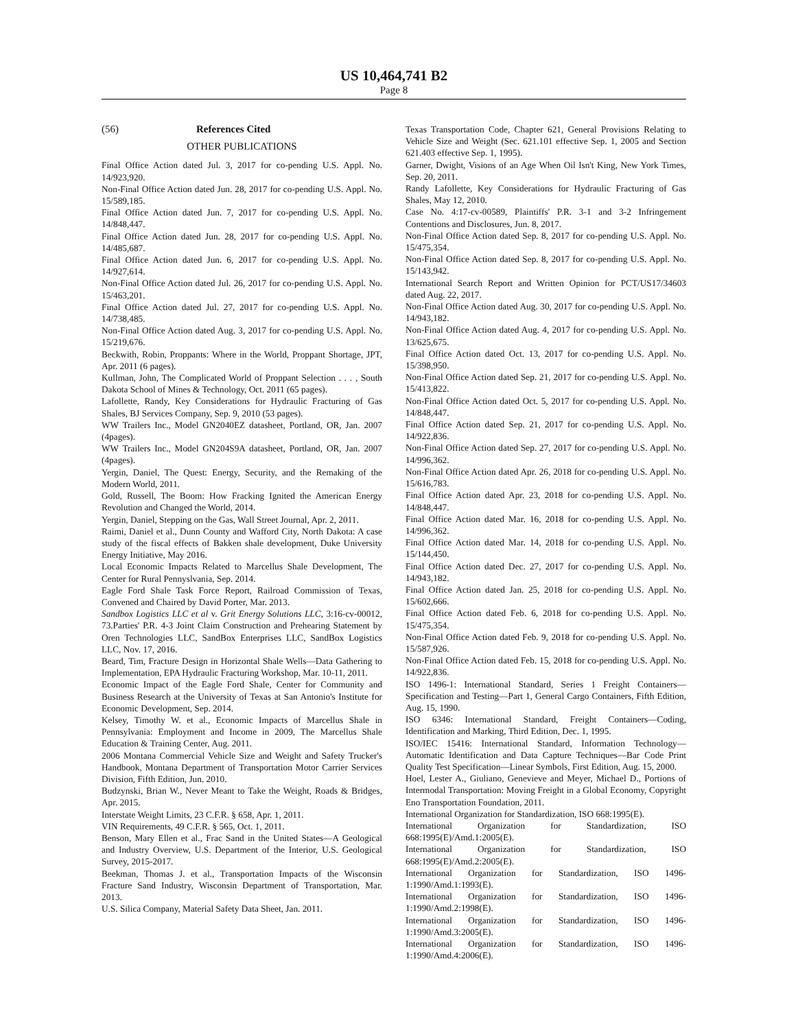US 10,464,741 B2
Page 8
(56) References Cited
OTHER PUBLICATIONS
Final Office Action dated Jul. 3, 2017 for co-pending U.S. Appl. No. 14/923,920.
Non-Final Office Action dated Jun. 28, 2017 for co-pending U.S. Appl. No. 15/589,185.
Final Office Action dated Jun. 7, 2017 for co-pending U.S. Appl. No. 14/848,447.
Final Office Action dated Jun. 28, 2017 for co-pending U.S. Appl. No. 14/485,687.
Final Office Action dated Jun. 6, 2017 for co-pending U.S. Appl. No. 14/927,614.
Non-Final Office Action dated Jul. 26, 2017 for co-pending U.S. Appl. No. 15/463,201.
Final Office Action dated Jul. 27, 2017 for co-pending U.S. Appl. No. 14/738,485.
Non-Final Office Action dated Aug. 3, 2017 for co-pending U.S. Appl. No. 15/219,676.
Beckwith, Robin, Proppants: Where in the World, Proppant Shortage, JPT, Apr. 2011 (6 pages).
Kullman, John, The Complicated World of Proppant Selection . . . , South Dakota School of Mines & Technology, Oct. 2011 (65 pages).
Lafollette, Randy, Key Considerations for Hydraulic Fracturing of Gas Shales, BJ Services Company, Sep. 9, 2010 (53 pages).
WW Trailers Inc., Model GN2040EZ datasheet, Portland, OR, Jan. 2007 (4pages).
WW Trailers Inc., Model GN204S9A datasheet, Portland, OR, Jan. 2007 (4pages).
Yergin, Daniel, The Quest: Energy, Security, and the Remaking of the Modern World, 2011.
Gold, Russell, The Boom: How Fracking Ignited the American Energy Revolution and Changed the World, 2014.
Yergin, Daniel, Stepping on the Gas, Wall Street Journal, Apr. 2, 2011.
Raimi, Daniel et al., Dunn County and Wafford City, North Dakota: A case study of the fiscal effects of Bakken shale development, Duke University Energy Initiative, May 2016.
Local Economic Impacts Related to Marcellus Shale Development, The Center for Rural Pennysl­vania, Sep. 2014.
Eagle Ford Shale Task Force Report, Railroad Commission of Texas, Convened and Chaired by David Porter, Mar. 2013.
Sandbox Logistics LLC et al v. Grit Energy Solutions LLC, 3:16-cv-00012, 73.Parties' P.R. 4-3 Joint Claim Construction and Prehearing Statement by Oren Technologies LLC, SandBox Enterprises LLC, SandBox Logistics LLC, Nov. 17, 2016.
Beard, Tim, Fracture Design in Horizontal Shale Wells—Data Gathering to Implementation, EPA Hydraulic Fracturing Workshop, Mar. 10-11, 2011.
Economic Impact of the Eagle Ford Shale, Center for Community and Business Research at the University of Texas at San Antonio's Institute for Economic Development, Sep. 2014.
Kelsey, Timothy W. et al., Economic Impacts of Marcellus Shale in Pennsylvania: Employment and Income in 2009, The Marcellus Shale Education & Training Center, Aug. 2011.
2006 Montana Commercial Vehicle Size and Weight and Safety Trucker's Handbook, Montana Department of Transportation Motor Carrier Services Division, Fifth Edition, Jun. 2010.
Budzynski, Brian W., Never Meant to Take the Weight, Roads & Bridges, Apr. 2015.
Interstate Weight Limits, 23 C.F.R. § 658, Apr. 1, 2011.
VIN Requirements, 49 C.F.R. § 565, Oct. 1, 2011.
Benson, Mary Ellen et al., Frac Sand in the United States—A Geological and Industry Overview, U.S. Department of the Interior, U.S. Geological Survey, 2015-2017.
Beekman, Thomas J. et al., Transportation Impacts of the Wisconsin Fracture Sand Industry, Wisconsin Department of Transportation, Mar. 2013.
U.S. Silica Company, Material Safety Data Sheet, Jan. 2011.
Texas Transportation Code, Chapter 621, General Provisions Relating to Vehicle Size and Weight (Sec. 621.101 effective Sep. 1, 2005 and Section 621.403 effective Sep. 1, 1995).
Garner, Dwight, Visions of an Age When Oil Isn't King, New York Times, Sep. 20, 2011.
Randy Lafollette, Key Considerations for Hydraulic Fracturing of Gas Shales, May 12, 2010.
Case No. 4:17-cv-00589, Plaintiffs' P.R. 3-1 and 3-2 Infringement Contentions and Disclosures, Jun. 8, 2017.
Non-Final Office Action dated Sep. 8, 2017 for co-pending U.S. Appl. No. 15/475,354.
Non-Final Office Action dated Sep. 8, 2017 for co-pending U.S. Appl. No. 15/143,942.
International Search Report and Written Opinion for PCT/US17/34603 dated Aug. 22, 2017.
Non-Final Office Action dated Aug. 30, 2017 for co-pending U.S. Appl. No. 14/943,182.
Non-Final Office Action dated Aug. 4, 2017 for co-pending U.S. Appl. No. 13/625,675.
Final Office Action dated Oct. 13, 2017 for co-pending U.S. Appl. No. 15/398,950.
Non-Final Office Action dated Sep. 21, 2017 for co-pending U.S. Appl. No. 15/413,822.
Non-Final Office Action dated Oct. 5, 2017 for co-pending U.S. Appl. No. 14/848,447.
Final Office Action dated Sep. 21, 2017 for co-pending U.S. Appl. No. 14/922,836.
Non-Final Office Action dated Sep. 27, 2017 for co-pending U.S. Appl. No. 14/996,362.
Non-Final Office Action dated Apr. 26, 2018 for co-pending U.S. Appl. No. 15/616,783.
Final Office Action dated Apr. 23, 2018 for co-pending U.S. Appl. No. 14/848,447.
Final Office Action dated Mar. 16, 2018 for co-pending U.S. Appl. No. 14/996,362.
Final Office Action dated Mar. 14, 2018 for co-pending U.S. Appl. No. 15/144,450.
Final Office Action dated Dec. 27, 2017 for co-pending U.S. Appl. No. 14/943,182.
Final Office Action dated Jan. 25, 2018 for co-pending U.S. Appl. No. 15/602,666.
Final Office Action dated Feb. 6, 2018 for co-pending U.S. Appl. No. 15/475,354.
Non-Final Office Action dated Feb. 9, 2018 for co-pending U.S. Appl. No. 15/587,926.
Non-Final Office Action dated Feb. 15, 2018 for co-pending U.S. Appl. No. 14/922,836.
ISO 1496-1: International Standard, Series 1 Freight Containers—Specification and Testing—Part 1, General Cargo Containers, Fifth Edition, Aug. 15, 1990.
ISO 6346: International Standard, Freight Containers—Coding, Identification and Marking, Third Edition, Dec. 1, 1995.
ISO/IEC 15416: International Standard, Information Technology—Automatic Identification and Data Capture Techniques—Bar Code Print Quality Test Specification—Linear Symbols, First Edition, Aug. 15, 2000.
Hoel, Lester A., Giuliano, Genevieve and Meyer, Michael D., Portions of Intermodal Transportation: Moving Freight in a Global Economy, Copyright Eno Transportation Foundation, 2011.
International Organization for Standardization, ISO 668:1995(E).
International Organization for Standardization, ISO 668:1995(E)/Amd.1:2005(E).
International Organization for Standardization, ISO 668:1995(E)/Amd.2:2005(E).
International Organization for Standardization, ISO 1496-1:1990/Amd.1:1993(E).
International Organization for Standardization, ISO 1496-1:1990/Amd.2:1998(E).
International Organization for Standardization, ISO 1496-1:1990/Amd.3:2005(E).
International Organization for Standardization, ISO 1496-1:1990/Amd.4:2006(E).